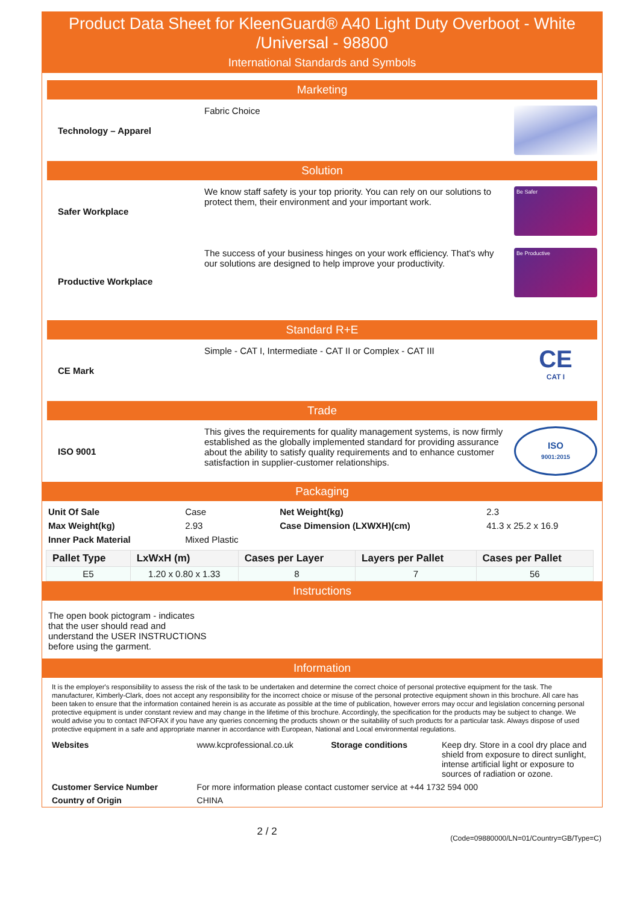Product Data Sheet for KleenGuard® A40 Light Duty Overboot - White /Universal - 98800
International Standards and Symbols
Marketing
Technology – Apparel Fabric Choice
Solution
Safer Workplace We know staff safety is your top priority. You can rely on our solutions to protect them, their environment and your important work.
Be Safer
Productive Workplace The success of your business hinges on your work efficiency. That's why our solutions are designed to help improve your productivity.
Be Productive
Standard R+E
CE Mark Simple - CAT I, Intermediate - CAT II or Complex - CAT III
CE
CAT I
Trade
ISO 9001 This gives the requirements for quality management systems, is now firmly established as the globally implemented standard for providing assurance about the ability to satisfy quality requirements and to enhance customer satisfaction in supplier-customer relationships.
ISO
9001:2015
Packaging
| Unit Of Sale | Case | Net Weight(kg) | 2.3 |
| Max Weight(kg) | 2.93 | Case Dimension (LXWXH)(cm) | 41.3 x 25.2 x 16.9 |
| Inner Pack Material | Mixed Plastic | | |
| Pallet Type | LxWxH (m) | Cases per Layer | Layers per Pallet | Cases per Pallet |
| --- | --- | --- | --- | --- |
| E5 | 1.20 x 0.80 x 1.33 | 8 | 7 | 56 |
Instructions
The open book pictogram - indicates that the user should read and understand the USER INSTRUCTIONS before using the garment.
Information
It is the employer's responsibility to assess the risk of the task to be undertaken and determine the correct choice of personal protective equipment for the task. The manufacturer, Kimberly-Clark, does not accept any responsibility for the incorrect choice or misuse of the personal protective equipment shown in this brochure. All care has been taken to ensure that the information contained herein is as accurate as possible at the time of publication, however errors may occur and legislation concerning personal protective equipment is under constant review and may change in the lifetime of this brochure. Accordingly, the specification for the products may be subject to change. We would advise you to contact INFOFAX if you have any queries concerning the products shown or the suitability of such products for a particular task. Always dispose of used protective equipment in a safe and appropriate manner in accordance with European, National and Local environmental regulations.
| Websites | www.kcprofessional.co.uk | Storage conditions | Keep dry. Store in a cool dry place and shield from exposure to direct sunlight, intense artificial light or exposure to sources of radiation or ozone. |
| Customer Service Number | For more information please contact customer service at +44 1732 594 000 | | |
| Country of Origin | CHINA | | |
2 / 2
(Code=09880000/LN=01/Country=GB/Type=C)